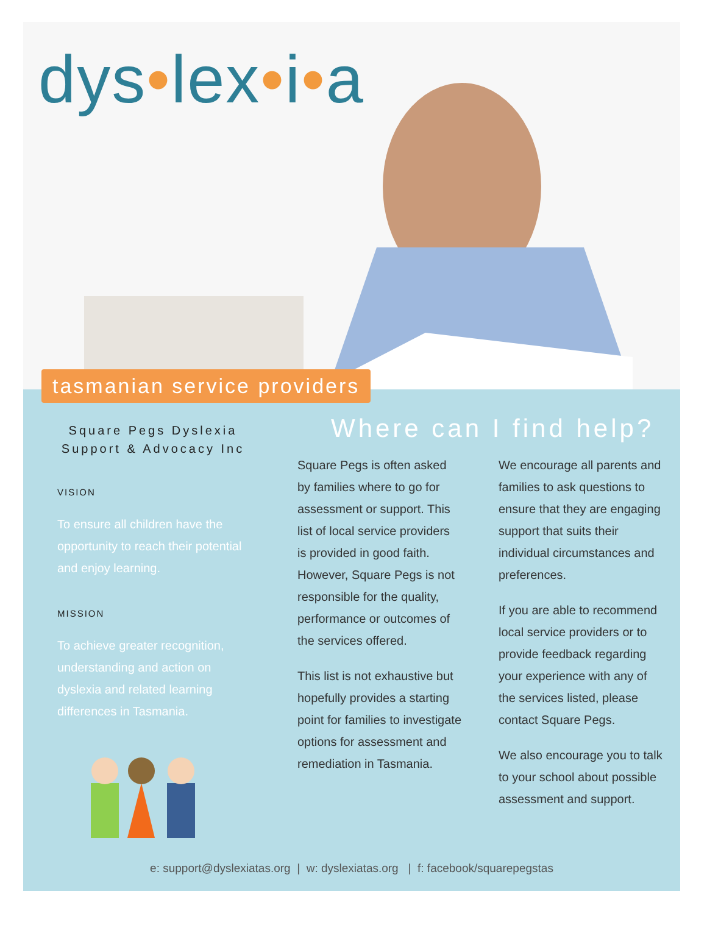dys•lex•i•a
tasmanian service providers
Square Pegs Dyslexia
Support & Advocacy Inc
VISION
To ensure all children have the opportunity to reach their potential and enjoy learning.
MISSION
To achieve greater recognition, understanding and action on dyslexia and related learning differences in Tasmania.
Where can I find help?
Square Pegs is often asked by families where to go for assessment or support. This list of local service providers is provided in good faith. However, Square Pegs is not responsible for the quality, performance or outcomes of the services offered.
This list is not exhaustive but hopefully provides a starting point for families to investigate options for assessment and remediation in Tasmania.
We encourage all parents and families to ask questions to ensure that they are engaging support that suits their individual circumstances and preferences.
If you are able to recommend local service providers or to provide feedback regarding your experience with any of the services listed, please contact Square Pegs.
We also encourage you to talk to your school about possible assessment and support.
e: support@dyslexiatas.org | w: dyslexiatas.org | f: facebook/squarepegstas